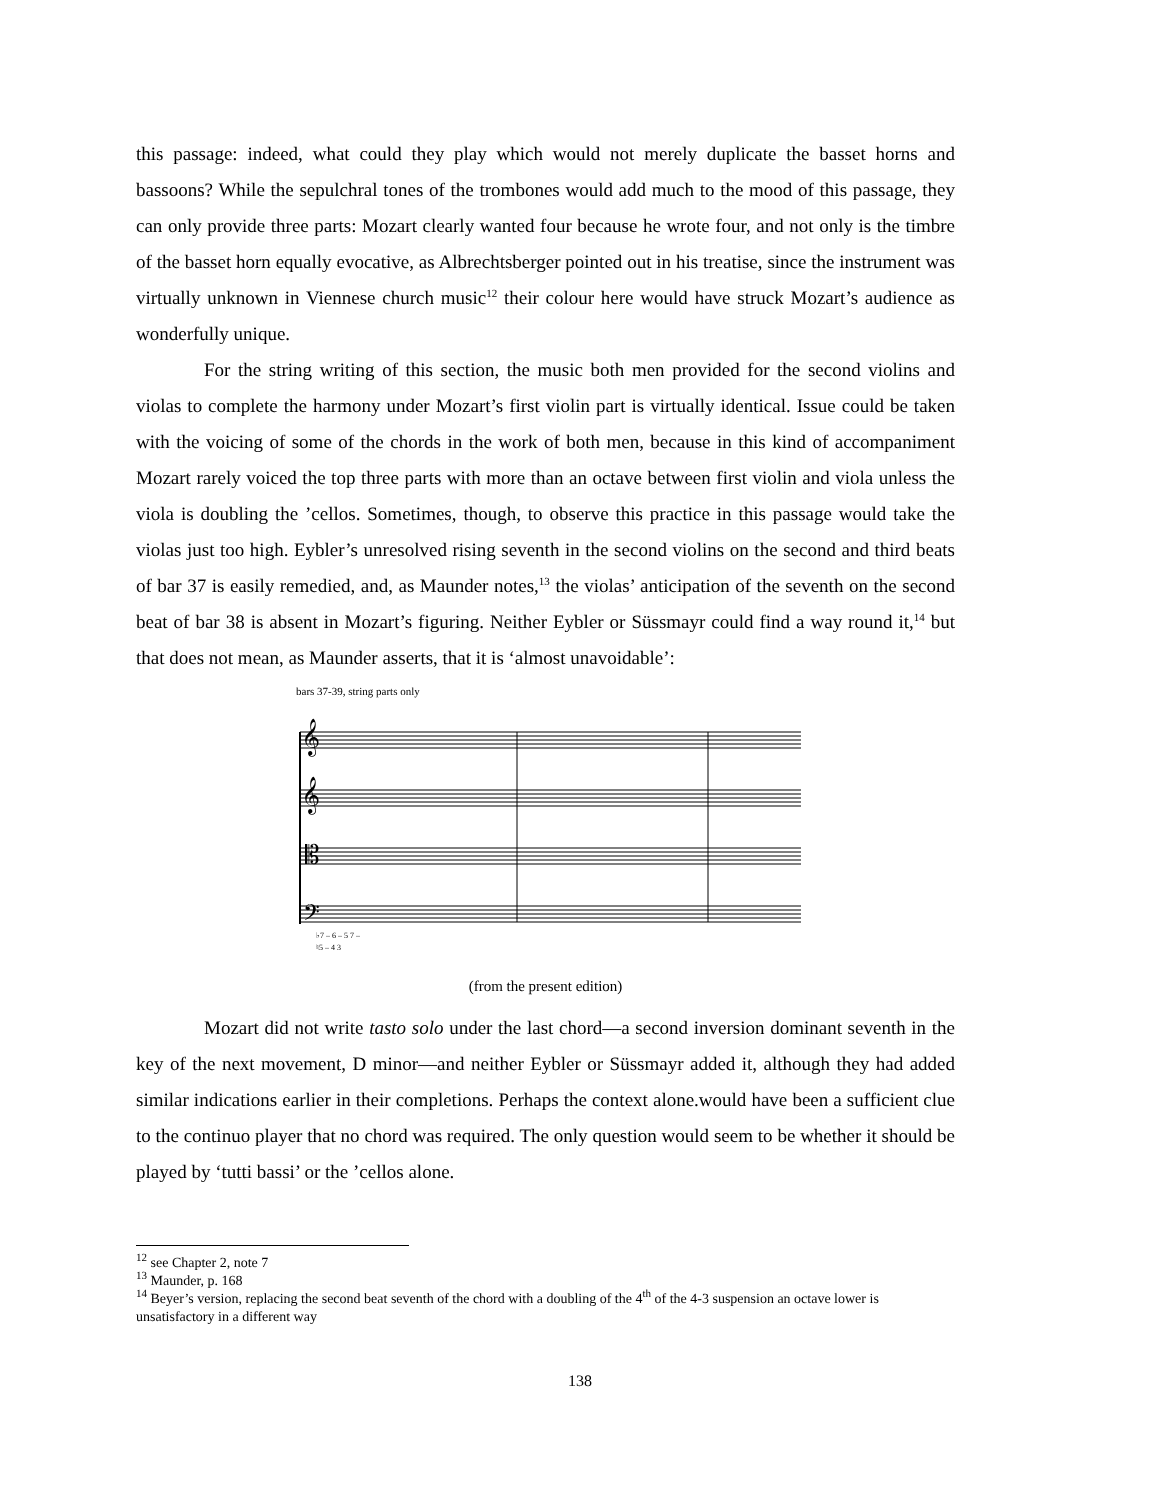this passage: indeed, what could they play which would not merely duplicate the basset horns and bassoons? While the sepulchral tones of the trombones would add much to the mood of this passage, they can only provide three parts: Mozart clearly wanted four because he wrote four, and not only is the timbre of the basset horn equally evocative, as Albrechtsberger pointed out in his treatise, since the instrument was virtually unknown in Viennese church music<sup>12</sup> their colour here would have struck Mozart’s audience as wonderfully unique.
For the string writing of this section, the music both men provided for the second violins and violas to complete the harmony under Mozart’s first violin part is virtually identical. Issue could be taken with the voicing of some of the chords in the work of both men, because in this kind of accompaniment Mozart rarely voiced the top three parts with more than an octave between first violin and viola unless the viola is doubling the ’cellos. Sometimes, though, to observe this practice in this passage would take the violas just too high. Eybler’s unresolved rising seventh in the second violins on the second and third beats of bar 37 is easily remedied, and, as Maunder notes,<sup>13</sup> the violas’ anticipation of the seventh on the second beat of bar 38 is absent in Mozart’s figuring. Neither Eybler or Süssmayr could find a way round it,<sup>14</sup> but that does not mean, as Maunder asserts, that it is ‘almost unavoidable’:
bars 37-39, string parts only
𝄞
𝄞
𝄡
𝄢
♭7 – 6 – 5 7 –
♮5 – 4 3
(from the present edition)
Mozart did not write tasto solo under the last chord—a second inversion dominant seventh in the key of the next movement, D minor—and neither Eybler or Süssmayr added it, although they had added similar indications earlier in their completions. Perhaps the context alone.would have been a sufficient clue to the continuo player that no chord was required. The only question would seem to be whether it should be played by ‘tutti bassi’ or the ’cellos alone.
<sup>12</sup> see Chapter 2, note 7
<sup>13</sup> Maunder, p. 168
<sup>14</sup> Beyer’s version, replacing the second beat seventh of the chord with a doubling of the 4<sup>th</sup> of the 4-3 suspension an octave lower is unsatisfactory in a different way
138